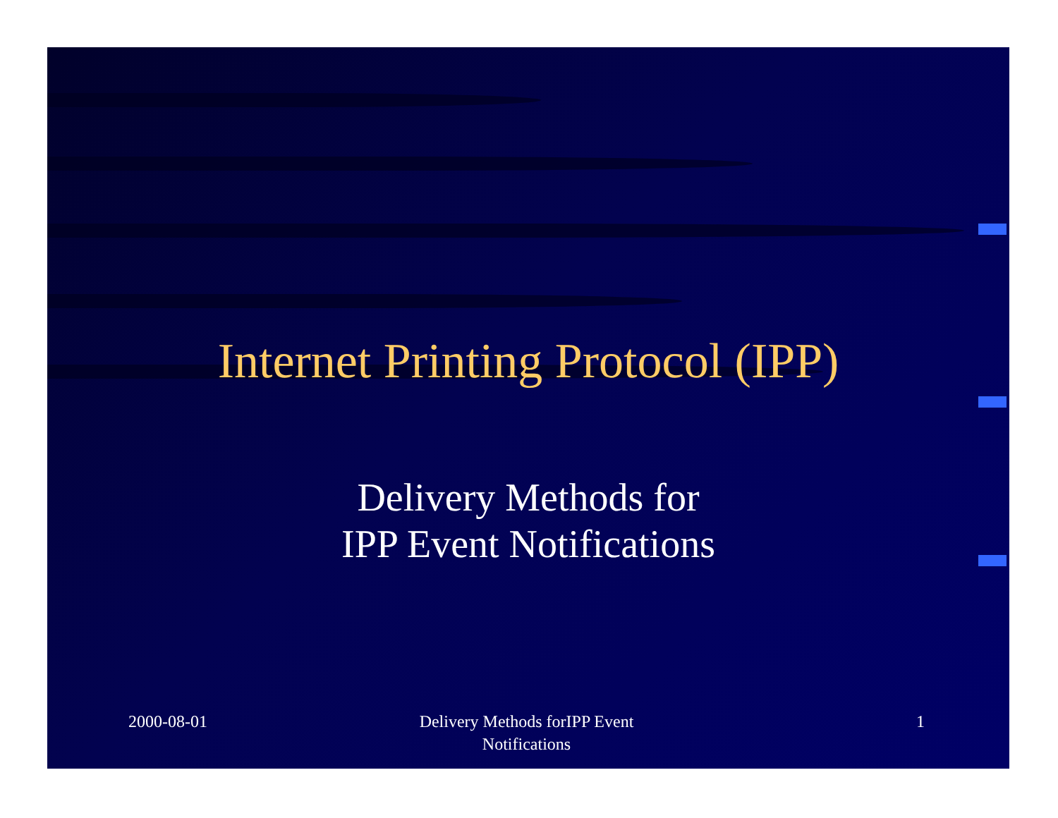Internet Printing Protocol (IPP)
Delivery Methods for
IPP Event Notifications
2000-08-01 Delivery Methods forIPP Event
Notifications
1